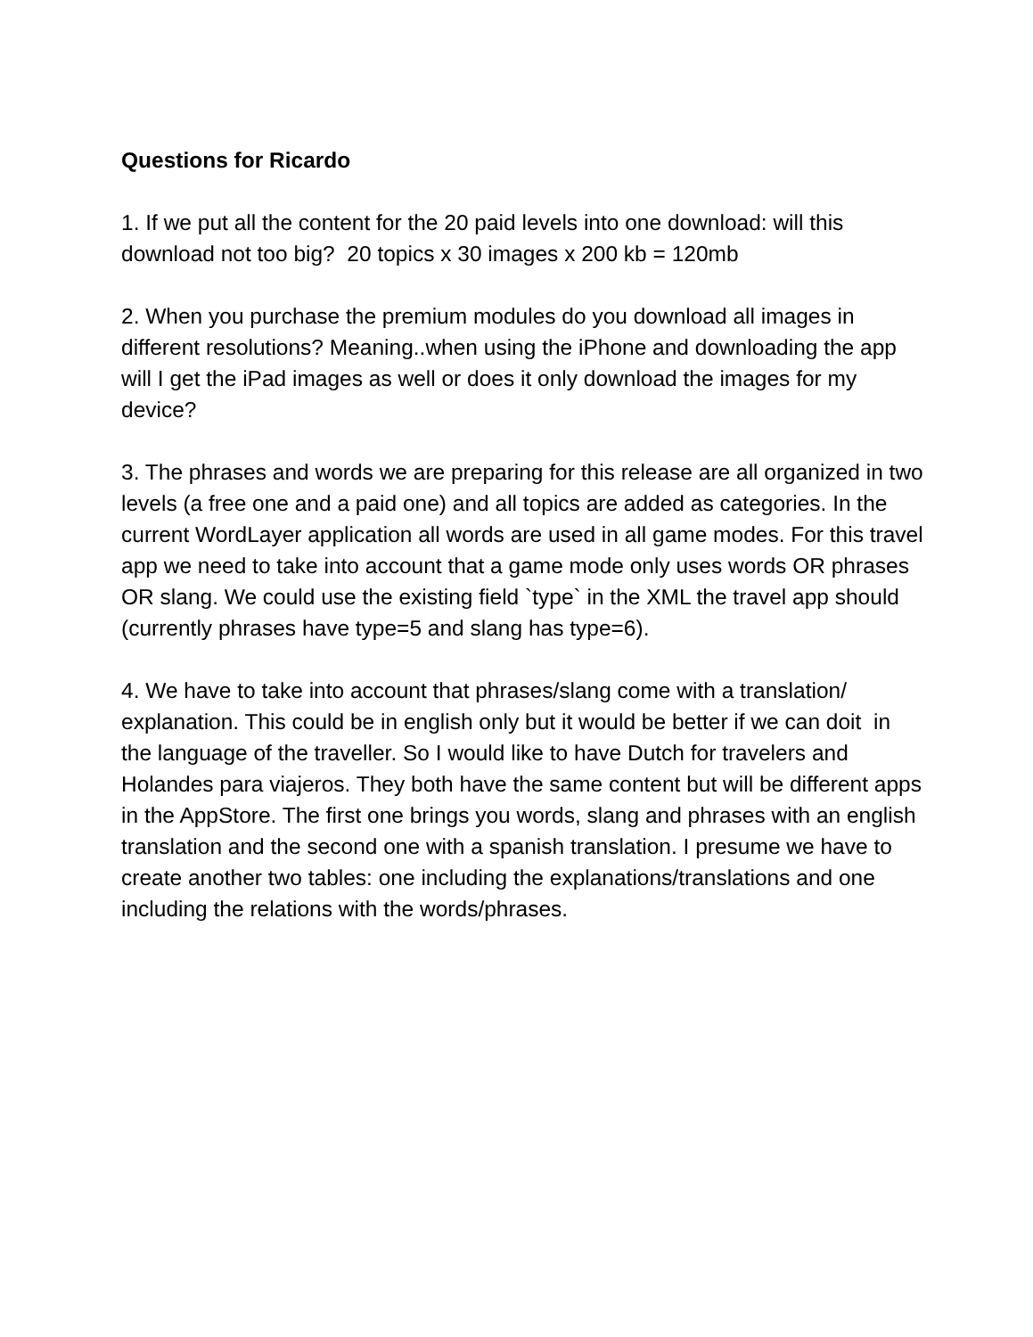Questions for Ricardo
1. If we put all the content for the 20 paid levels into one download: will this download not too big? 20 topics x 30 images x 200 kb = 120mb
2. When you purchase the premium modules do you download all images in different resolutions? Meaning..when using the iPhone and downloading the app will I get the iPad images as well or does it only download the images for my device?
3. The phrases and words we are preparing for this release are all organized in two levels (a free one and a paid one) and all topics are added as categories. In the current WordLayer application all words are used in all game modes. For this travel app we need to take into account that a game mode only uses words OR phrases OR slang. We could use the existing field `type` in the XML the travel app should (currently phrases have type=5 and slang has type=6).
4. We have to take into account that phrases/slang come with a translation/ explanation. This could be in english only but it would be better if we can doit in the language of the traveller. So I would like to have Dutch for travelers and Holandes para viajeros. They both have the same content but will be different apps in the AppStore. The first one brings you words, slang and phrases with an english translation and the second one with a spanish translation. I presume we have to create another two tables: one including the explanations/translations and one including the relations with the words/phrases.